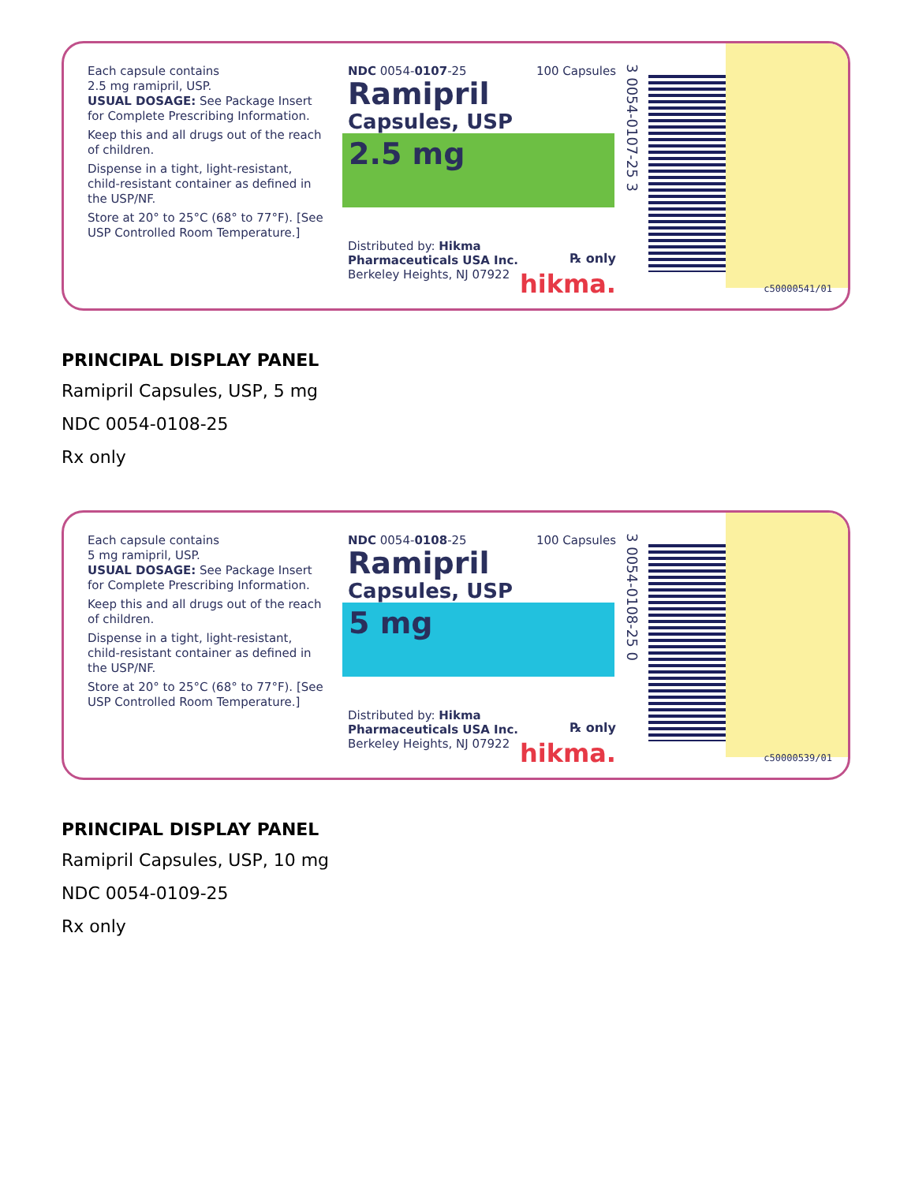Each capsule contains
2.5 mg ramipril, USP.
USUAL DOSAGE: See Package Insert for Complete Prescribing Information.
Keep this and all drugs out of the reach of children.
Dispense in a tight, light-resistant, child-resistant container as defined in the USP/NF.
Store at 20° to 25°C (68° to 77°F). [See USP Controlled Room Temperature.]
NDC 0054-0107-25 100 Capsules
Ramipril
Capsules, USP
2.5 mg
Distributed by: Hikma
Pharmaceuticals USA Inc.
Berkeley Heights, NJ 07922 ℞ only
hikma.
3 0054-0107-25 3
c50000541/01
PRINCIPAL DISPLAY PANEL
Ramipril Capsules, USP, 5 mg
NDC 0054-0108-25
Rx only
Each capsule contains
5 mg ramipril, USP.
USUAL DOSAGE: See Package Insert for Complete Prescribing Information.
Keep this and all drugs out of the reach of children.
Dispense in a tight, light-resistant, child-resistant container as defined in the USP/NF.
Store at 20° to 25°C (68° to 77°F). [See USP Controlled Room Temperature.]
NDC 0054-0108-25 100 Capsules
Ramipril
Capsules, USP
5 mg
Distributed by: Hikma
Pharmaceuticals USA Inc.
Berkeley Heights, NJ 07922 ℞ only
hikma.
3 0054-0108-25 0
c50000539/01
PRINCIPAL DISPLAY PANEL
Ramipril Capsules, USP, 10 mg
NDC 0054-0109-25
Rx only